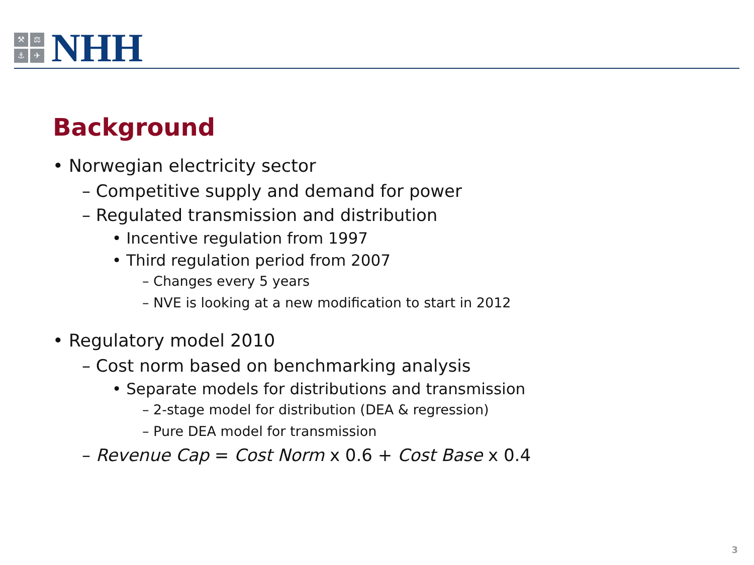⚒
⚖
⚓
✈
NHH
Background
• Norwegian electricity sector
– Competitive supply and demand for power
– Regulated transmission and distribution
• Incentive regulation from 1997
• Third regulation period from 2007
– Changes every 5 years
– NVE is looking at a new modification to start in 2012
• Regulatory model 2010
– Cost norm based on benchmarking analysis
• Separate models for distributions and transmission
– 2-stage model for distribution (DEA & regression)
– Pure DEA model for transmission
– Revenue Cap = Cost Norm x 0.6 + Cost Base x 0.4
3